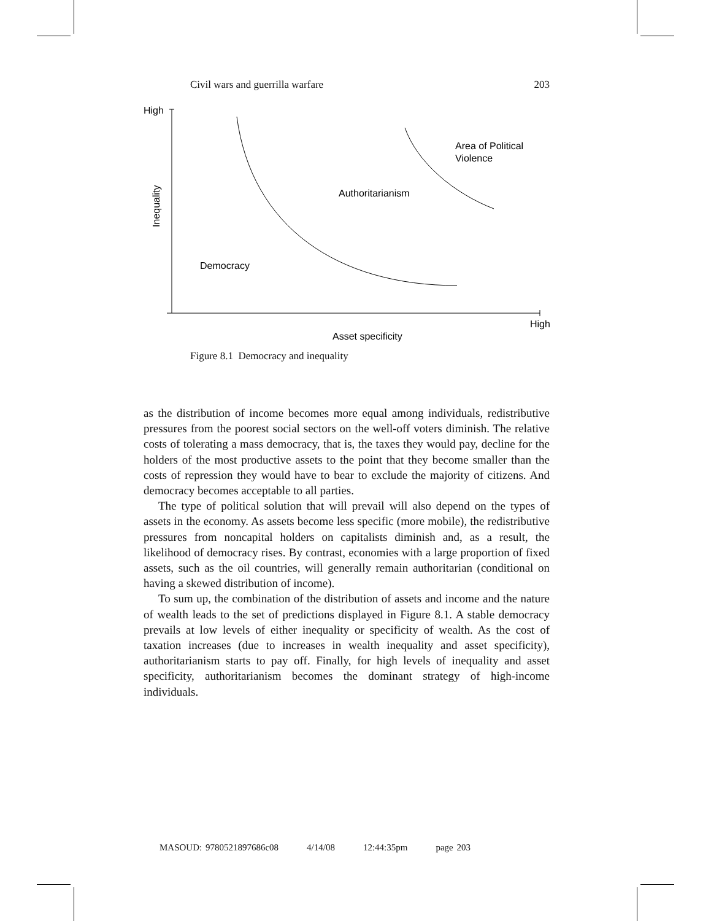Civil wars and guerrilla warfare 203
High
Inequality
Area of Political
Violence
Authoritarianism
Democracy
High
Asset specificity
Figure 8.1 Democracy and inequality
as the distribution of income becomes more equal among individuals, redistributive pressures from the poorest social sectors on the well-off voters diminish. The relative costs of tolerating a mass democracy, that is, the taxes they would pay, decline for the holders of the most productive assets to the point that they become smaller than the costs of repression they would have to bear to exclude the majority of citizens. And democracy becomes acceptable to all parties.
The type of political solution that will prevail will also depend on the types of assets in the economy. As assets become less specific (more mobile), the redistributive pressures from noncapital holders on capitalists diminish and, as a result, the likelihood of democracy rises. By contrast, economies with a large proportion of fixed assets, such as the oil countries, will generally remain authoritarian (conditional on having a skewed distribution of income).
To sum up, the combination of the distribution of assets and income and the nature of wealth leads to the set of predictions displayed in Figure 8.1. A stable democracy prevails at low levels of either inequality or specificity of wealth. As the cost of taxation increases (due to increases in wealth inequality and asset specificity), authoritarianism starts to pay off. Finally, for high levels of inequality and asset specificity, authoritarianism becomes the dominant strategy of high-income individuals.
MASOUD: 9780521897686c08 4/14/08 12:44:35pm page 203